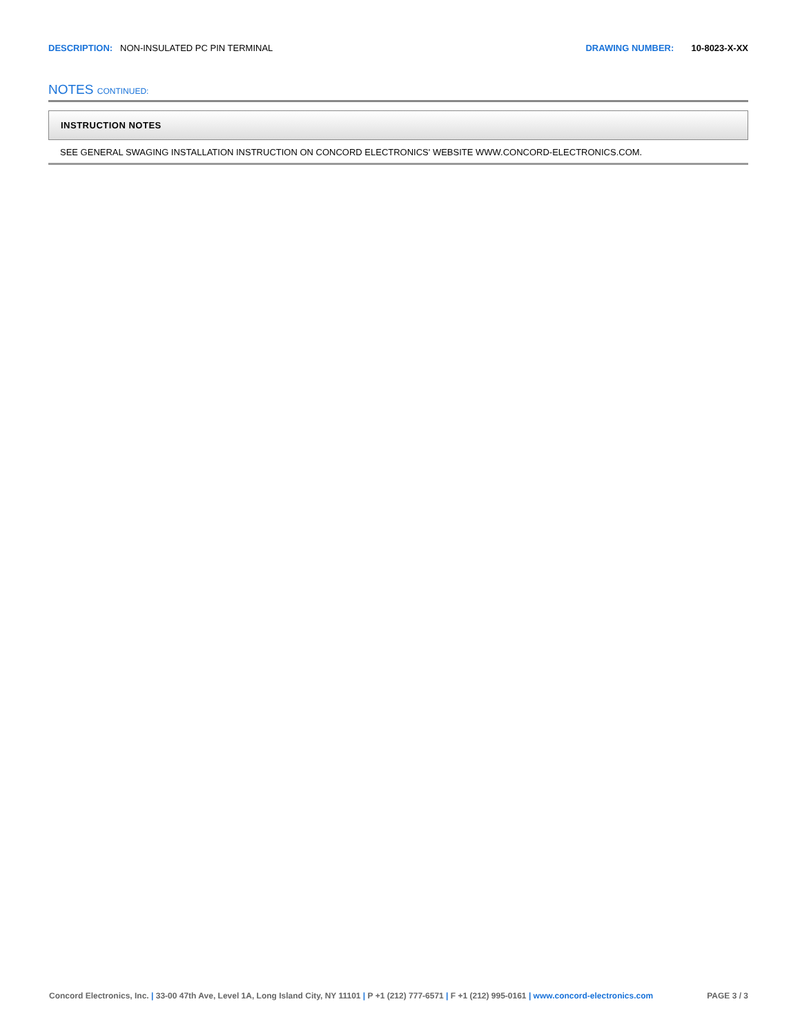DESCRIPTION: NON-INSULATED PC PIN TERMINAL
DRAWING NUMBER: 10-8023-X-XX
NOTES CONTINUED:
INSTRUCTION NOTES
SEE GENERAL SWAGING INSTALLATION INSTRUCTION ON CONCORD ELECTRONICS' WEBSITE WWW.CONCORD-ELECTRONICS.COM.
Concord Electronics, Inc. | 33-00 47th Ave, Level 1A, Long Island City, NY 11101 | P +1 (212) 777-6571 | F +1 (212) 995-0161 | www.concord-electronics.com
PAGE 3 / 3